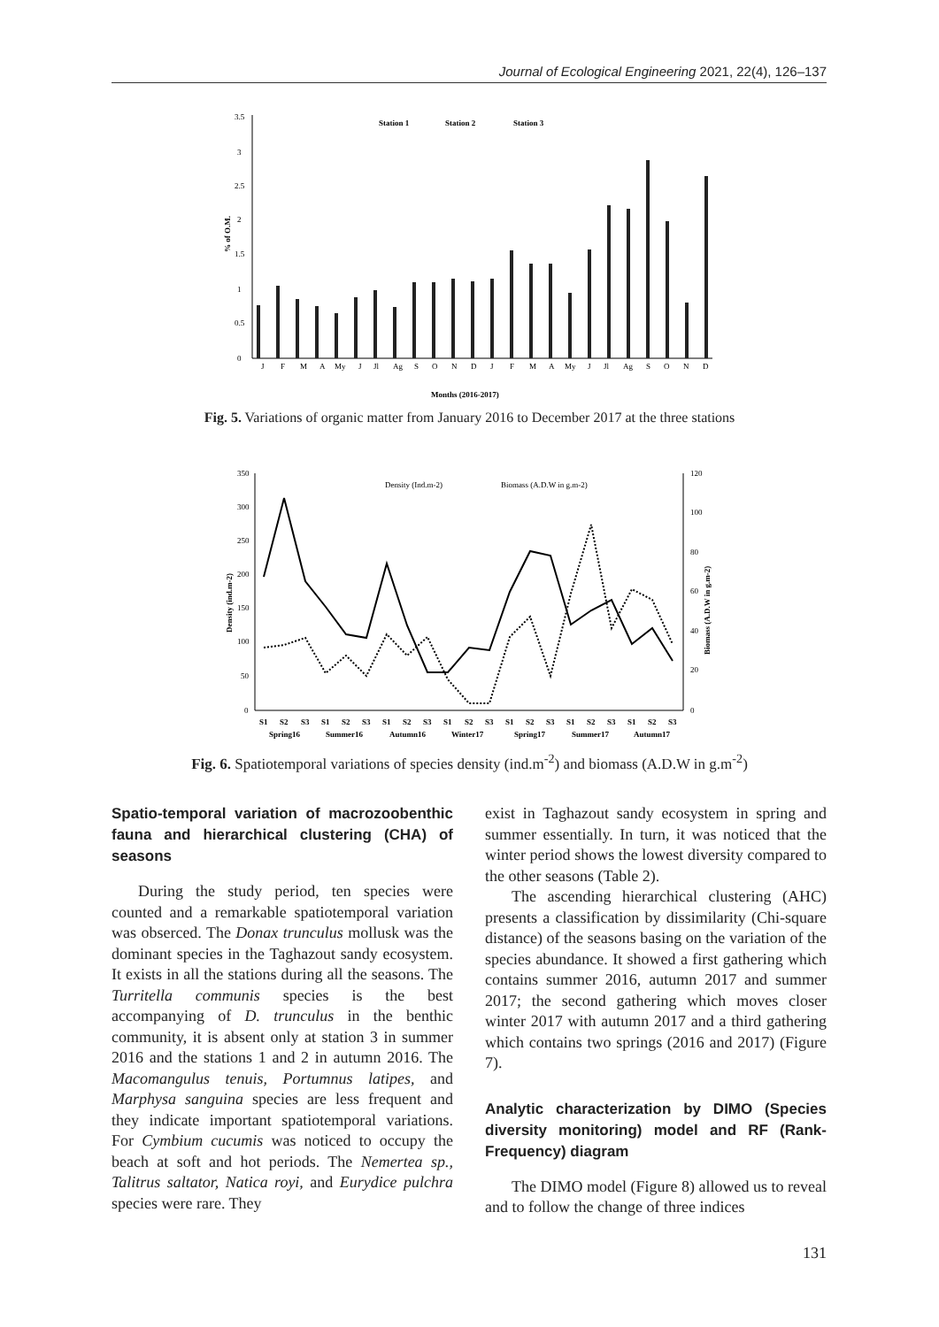Journal of Ecological Engineering 2021, 22(4), 126–137
3.5
3
2.5
2
1.5
1
0.5
0
% of O.M.
Station 1
Station 2
Station 3
J
F
M
A
My
J
Jl
Ag
S
O
N
D
J
F
M
A
My
J
Jl
Ag
S
O
N
D
Months (2016-2017)
Fig. 5. Variations of organic matter from January 2016 to December 2017 at the three stations
350
300
250
200
150
100
50
0
120
100
80
60
40
20
0
Density (ind.m-2)
Biomass (A.D.W in g.m-2)
Density (Ind.m-2)
Biomass (A.D.W in g.m-2)
S1
S2
S3
S1
S2
S3
S1
S2
S3
S1
S2
S3
S1
S2
S3
S1
S2
S3
S1
S2
S3
Spring16
Summer16
Autumn16
Winter17
Spring17
Summer17
Autumn17
Fig. 6. Spatiotemporal variations of species density (ind.m<sup>-2</sup>) and biomass (A.D.W in g.m<sup>-2</sup>)
Spatio-temporal variation of macrozoobenthic fauna and hierarchical clustering (CHA) of seasons
During the study period, ten species were counted and a remarkable spatiotemporal variation was obserced. The Donax trunculus mollusk was the dominant species in the Taghazout sandy ecosystem. It exists in all the stations during all the seasons. The Turritella communis species is the best accompanying of D. trunculus in the benthic community, it is absent only at station 3 in summer 2016 and the stations 1 and 2 in autumn 2016. The Macomangulus tenuis, Portumnus latipes, and Marphysa sanguina species are less frequent and they indicate important spatiotemporal variations. For Cymbium cucumis was noticed to occupy the beach at soft and hot periods. The Nemertea sp., Talitrus saltator, Natica royi, and Eurydice pulchra species were rare. They
exist in Taghazout sandy ecosystem in spring and summer essentially. In turn, it was noticed that the winter period shows the lowest diversity compared to the other seasons (Table 2).
The ascending hierarchical clustering (AHC) presents a classification by dissimilarity (Chi-square distance) of the seasons basing on the variation of the species abundance. It showed a first gathering which contains summer 2016, autumn 2017 and summer 2017; the second gathering which moves closer winter 2017 with autumn 2017 and a third gathering which contains two springs (2016 and 2017) (Figure 7).
Analytic characterization by DIMO (Species diversity monitoring) model and RF (Rank-Frequency) diagram
The DIMO model (Figure 8) allowed us to reveal and to follow the change of three indices
131